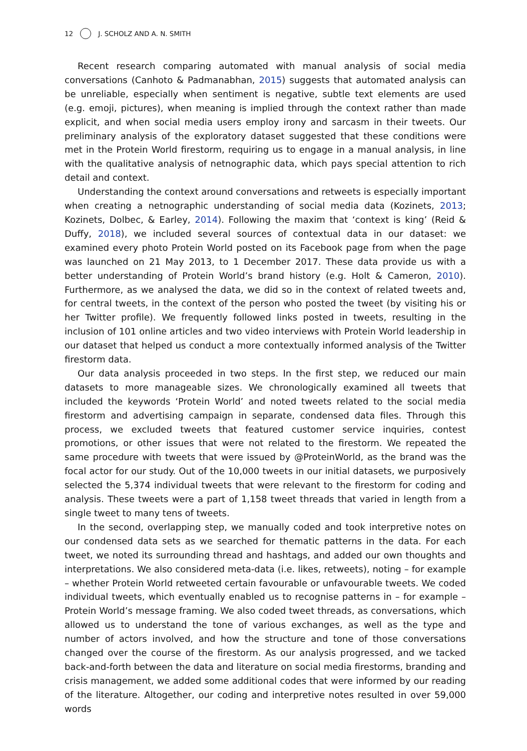12 J. SCHOLZ AND A. N. SMITH
Recent research comparing automated with manual analysis of social media conversations (Canhoto & Padmanabhan, 2015) suggests that automated analysis can be unreliable, especially when sentiment is negative, subtle text elements are used (e.g. emoji, pictures), when meaning is implied through the context rather than made explicit, and when social media users employ irony and sarcasm in their tweets. Our preliminary analysis of the exploratory dataset suggested that these conditions were met in the Protein World firestorm, requiring us to engage in a manual analysis, in line with the qualitative analysis of netnographic data, which pays special attention to rich detail and context.
Understanding the context around conversations and retweets is especially important when creating a netnographic understanding of social media data (Kozinets, 2013; Kozinets, Dolbec, & Earley, 2014). Following the maxim that ‘context is king’ (Reid & Duffy, 2018), we included several sources of contextual data in our dataset: we examined every photo Protein World posted on its Facebook page from when the page was launched on 21 May 2013, to 1 December 2017. These data provide us with a better understanding of Protein World’s brand history (e.g. Holt & Cameron, 2010). Furthermore, as we analysed the data, we did so in the context of related tweets and, for central tweets, in the context of the person who posted the tweet (by visiting his or her Twitter profile). We frequently followed links posted in tweets, resulting in the inclusion of 101 online articles and two video interviews with Protein World leadership in our dataset that helped us conduct a more contextually informed analysis of the Twitter firestorm data.
Our data analysis proceeded in two steps. In the first step, we reduced our main datasets to more manageable sizes. We chronologically examined all tweets that included the keywords ‘Protein World’ and noted tweets related to the social media firestorm and advertising campaign in separate, condensed data files. Through this process, we excluded tweets that featured customer service inquiries, contest promotions, or other issues that were not related to the firestorm. We repeated the same procedure with tweets that were issued by @ProteinWorld, as the brand was the focal actor for our study. Out of the 10,000 tweets in our initial datasets, we purposively selected the 5,374 individual tweets that were relevant to the firestorm for coding and analysis. These tweets were a part of 1,158 tweet threads that varied in length from a single tweet to many tens of tweets.
In the second, overlapping step, we manually coded and took interpretive notes on our condensed data sets as we searched for thematic patterns in the data. For each tweet, we noted its surrounding thread and hashtags, and added our own thoughts and interpretations. We also considered meta-data (i.e. likes, retweets), noting – for example – whether Protein World retweeted certain favourable or unfavourable tweets. We coded individual tweets, which eventually enabled us to recognise patterns in – for example – Protein World’s message framing. We also coded tweet threads, as conversations, which allowed us to understand the tone of various exchanges, as well as the type and number of actors involved, and how the structure and tone of those conversations changed over the course of the firestorm. As our analysis progressed, and we tacked back-and-forth between the data and literature on social media firestorms, branding and crisis management, we added some additional codes that were informed by our reading of the literature. Altogether, our coding and interpretive notes resulted in over 59,000 words